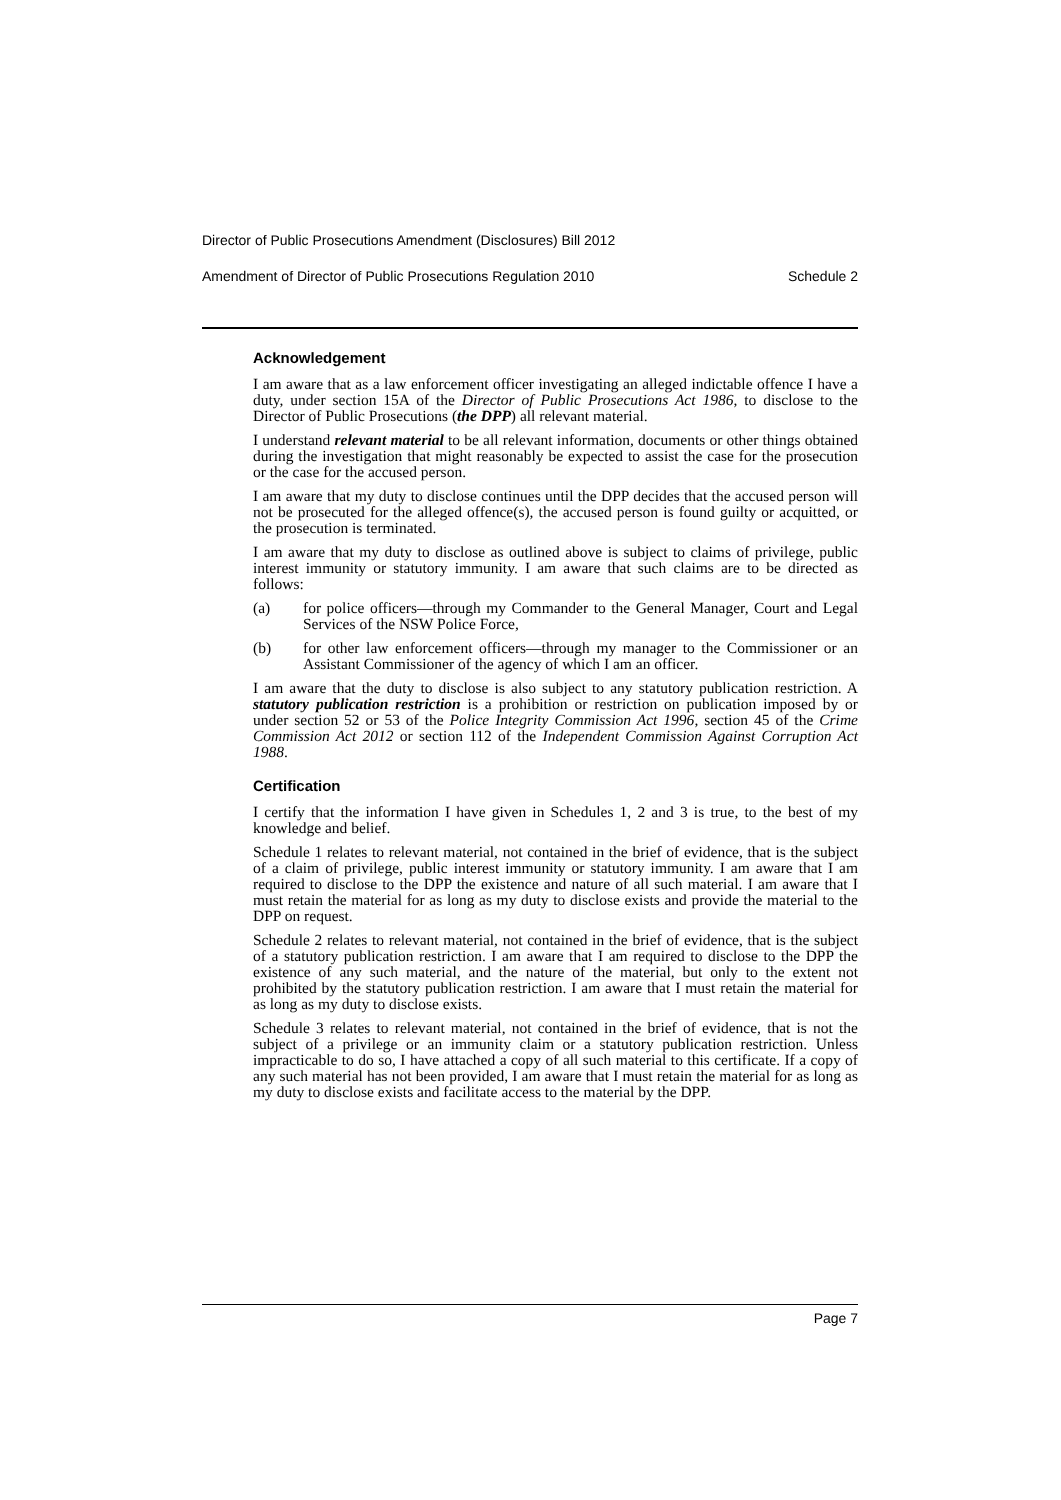Director of Public Prosecutions Amendment (Disclosures) Bill 2012
Amendment of Director of Public Prosecutions Regulation 2010 Schedule 2
Acknowledgement
I am aware that as a law enforcement officer investigating an alleged indictable offence I have a duty, under section 15A of the Director of Public Prosecutions Act 1986, to disclose to the Director of Public Prosecutions (the DPP) all relevant material.
I understand relevant material to be all relevant information, documents or other things obtained during the investigation that might reasonably be expected to assist the case for the prosecution or the case for the accused person.
I am aware that my duty to disclose continues until the DPP decides that the accused person will not be prosecuted for the alleged offence(s), the accused person is found guilty or acquitted, or the prosecution is terminated.
I am aware that my duty to disclose as outlined above is subject to claims of privilege, public interest immunity or statutory immunity. I am aware that such claims are to be directed as follows:
(a) for police officers—through my Commander to the General Manager, Court and Legal Services of the NSW Police Force,
(b) for other law enforcement officers—through my manager to the Commissioner or an Assistant Commissioner of the agency of which I am an officer.
I am aware that the duty to disclose is also subject to any statutory publication restriction. A statutory publication restriction is a prohibition or restriction on publication imposed by or under section 52 or 53 of the Police Integrity Commission Act 1996, section 45 of the Crime Commission Act 2012 or section 112 of the Independent Commission Against Corruption Act 1988.
Certification
I certify that the information I have given in Schedules 1, 2 and 3 is true, to the best of my knowledge and belief.
Schedule 1 relates to relevant material, not contained in the brief of evidence, that is the subject of a claim of privilege, public interest immunity or statutory immunity. I am aware that I am required to disclose to the DPP the existence and nature of all such material. I am aware that I must retain the material for as long as my duty to disclose exists and provide the material to the DPP on request.
Schedule 2 relates to relevant material, not contained in the brief of evidence, that is the subject of a statutory publication restriction. I am aware that I am required to disclose to the DPP the existence of any such material, and the nature of the material, but only to the extent not prohibited by the statutory publication restriction. I am aware that I must retain the material for as long as my duty to disclose exists.
Schedule 3 relates to relevant material, not contained in the brief of evidence, that is not the subject of a privilege or an immunity claim or a statutory publication restriction. Unless impracticable to do so, I have attached a copy of all such material to this certificate. If a copy of any such material has not been provided, I am aware that I must retain the material for as long as my duty to disclose exists and facilitate access to the material by the DPP.
Page 7